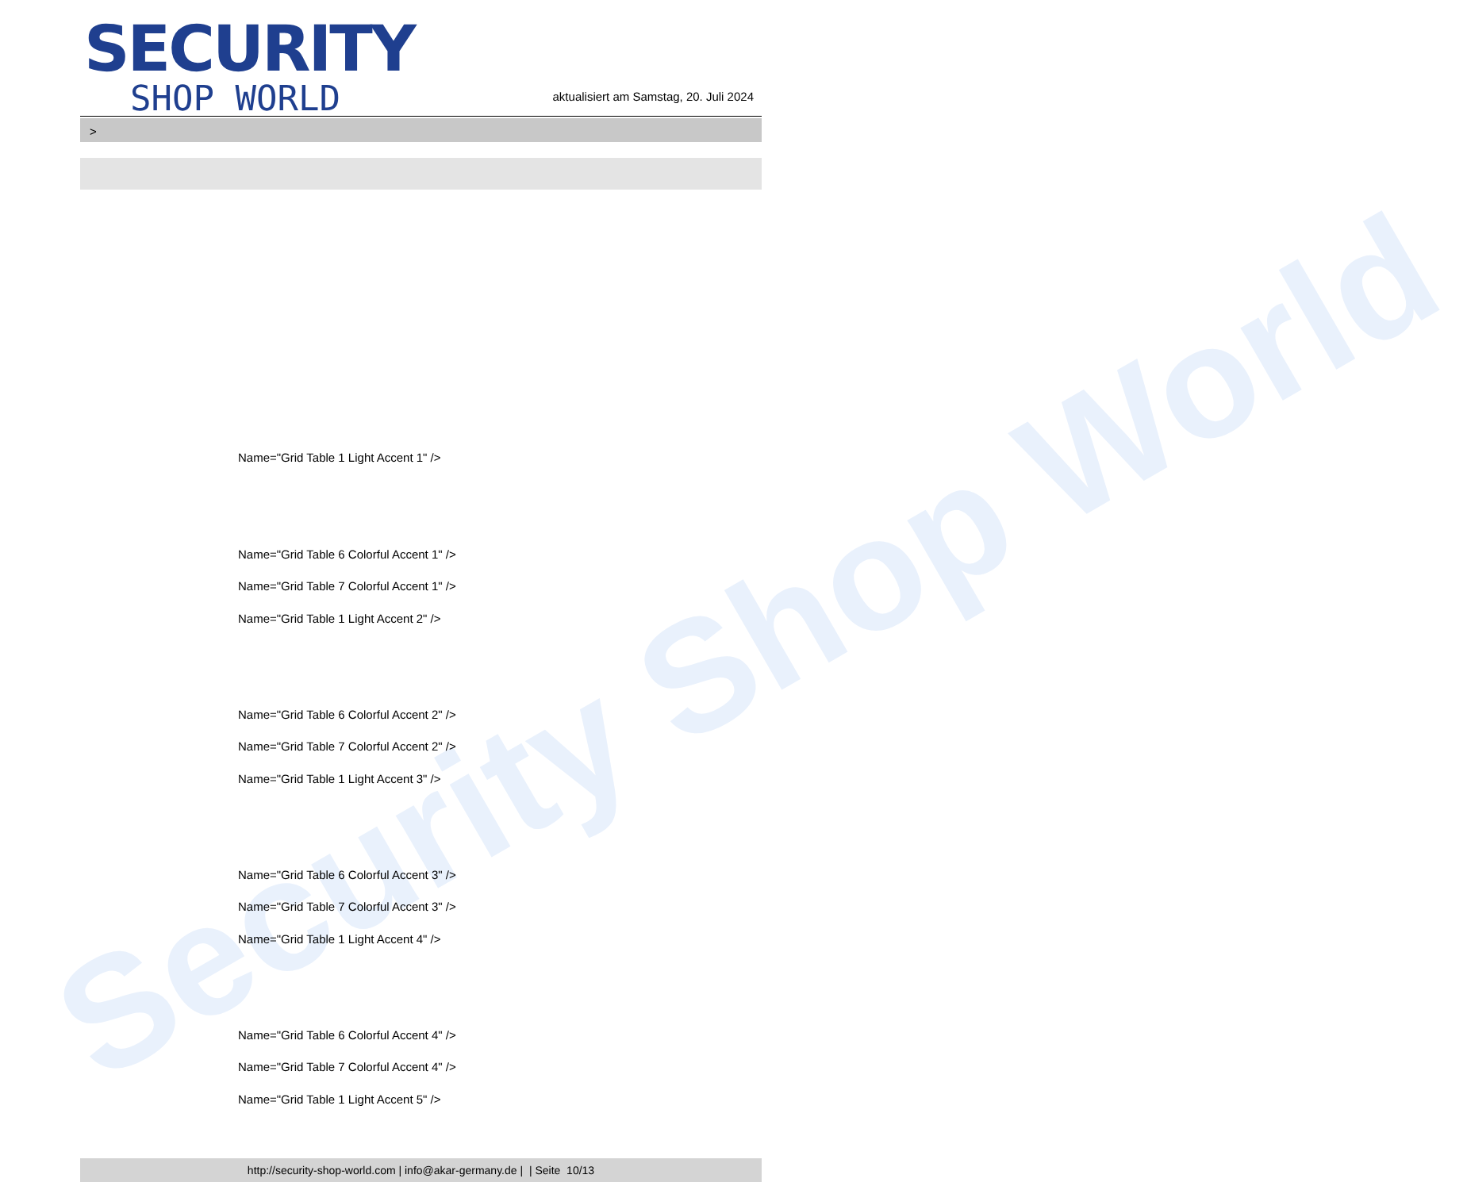Security Shop World
SECURITY
SHOP WORLD
aktualisiert am Samstag, 20. Juli 2024
>
Name="Grid Table 1 Light Accent 1" />
Name="Grid Table 6 Colorful Accent 1" />
Name="Grid Table 7 Colorful Accent 1" />
Name="Grid Table 1 Light Accent 2" />
Name="Grid Table 6 Colorful Accent 2" />
Name="Grid Table 7 Colorful Accent 2" />
Name="Grid Table 1 Light Accent 3" />
Name="Grid Table 6 Colorful Accent 3" />
Name="Grid Table 7 Colorful Accent 3" />
Name="Grid Table 1 Light Accent 4" />
Name="Grid Table 6 Colorful Accent 4" />
Name="Grid Table 7 Colorful Accent 4" />
Name="Grid Table 1 Light Accent 5" />
http://security-shop-world.com | info@akar-germany.de | | Seite 10/13